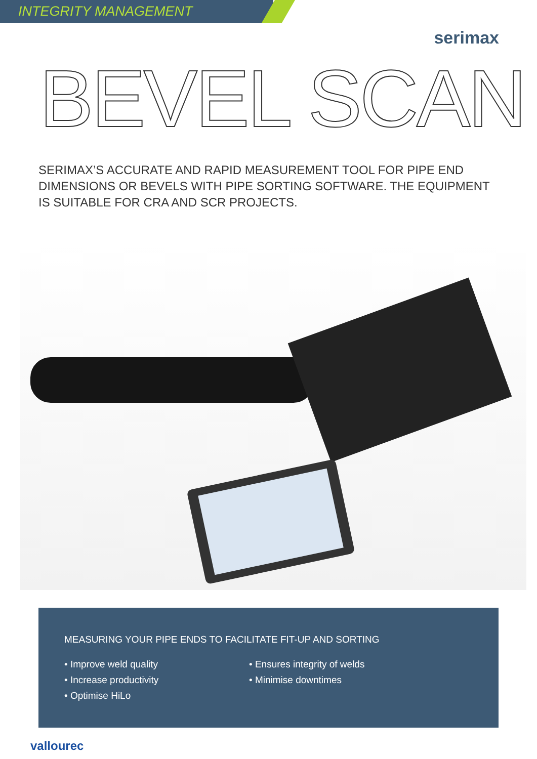INTEGRITY MANAGEMENT
serimax
BEVEL SCAN
SERIMAX’S ACCURATE AND RAPID MEASUREMENT TOOL FOR PIPE END DIMENSIONS OR BEVELS WITH PIPE SORTING SOFTWARE. THE EQUIPMENT IS SUITABLE FOR CRA AND SCR PROJECTS.
MEASURING YOUR PIPE ENDS TO FACILITATE FIT-UP AND SORTING
• Improve weld quality
• Increase productivity
• Optimise HiLo
• Ensures integrity of welds
• Minimise downtimes
vallourec